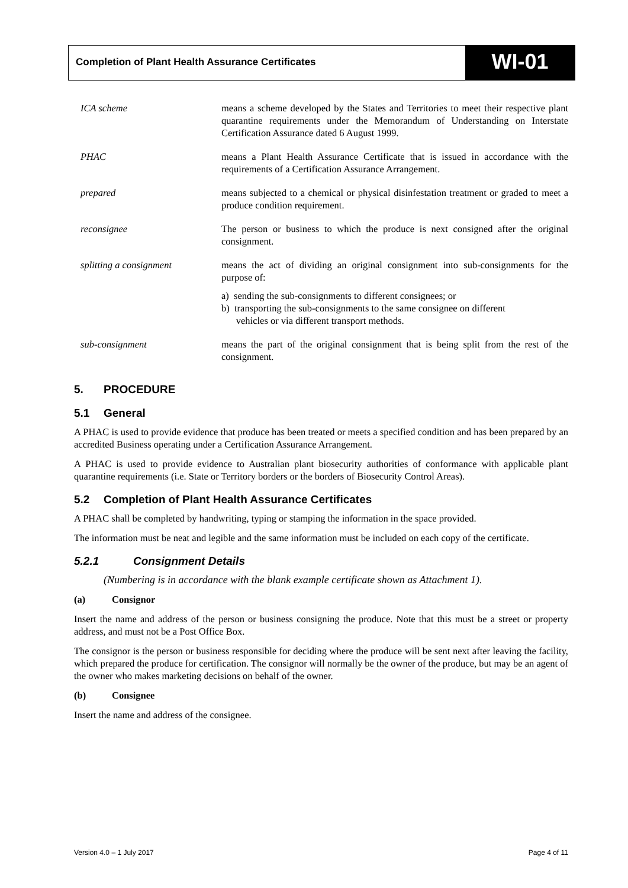Completion of Plant Health Assurance Certificates
WI-01
ICA scheme means a scheme developed by the States and Territories to meet their respective plant quarantine requirements under the Memorandum of Understanding on Interstate Certification Assurance dated 6 August 1999.
PHAC means a Plant Health Assurance Certificate that is issued in accordance with the requirements of a Certification Assurance Arrangement.
prepared means subjected to a chemical or physical disinfestation treatment or graded to meet a produce condition requirement.
reconsignee The person or business to which the produce is next consigned after the original consignment.
splitting a consignment
means the act of dividing an original consignment into sub-consignments for the purpose of:
a) sending the sub-consignments to different consignees; or
b) transporting the sub-consignments to the same consignee on different
vehicles or via different transport methods.
sub-consignment means the part of the original consignment that is being split from the rest of the consignment.
5. PROCEDURE
5.1 General
A PHAC is used to provide evidence that produce has been treated or meets a specified condition and has been prepared by an accredited Business operating under a Certification Assurance Arrangement.
A PHAC is used to provide evidence to Australian plant biosecurity authorities of conformance with applicable plant quarantine requirements (i.e. State or Territory borders or the borders of Biosecurity Control Areas).
5.2 Completion of Plant Health Assurance Certificates
A PHAC shall be completed by handwriting, typing or stamping the information in the space provided.
The information must be neat and legible and the same information must be included on each copy of the certificate.
5.2.1 Consignment Details
(Numbering is in accordance with the blank example certificate shown as Attachment 1).
(a) Consignor
Insert the name and address of the person or business consigning the produce. Note that this must be a street or property address, and must not be a Post Office Box.
The consignor is the person or business responsible for deciding where the produce will be sent next after leaving the facility, which prepared the produce for certification. The consignor will normally be the owner of the produce, but may be an agent of the owner who makes marketing decisions on behalf of the owner.
(b) Consignee
Insert the name and address of the consignee.
Version 4.0 – 1 July 2017 Page 4 of 11